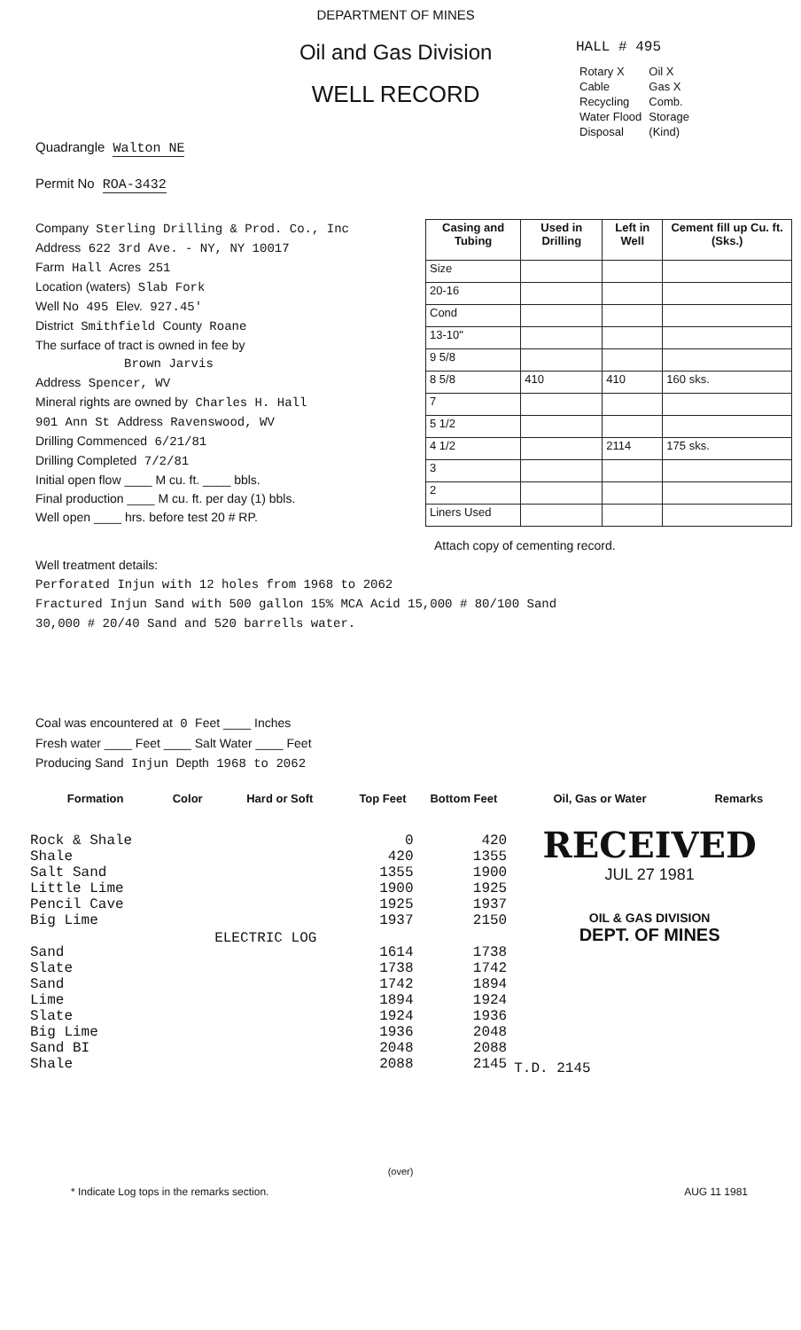DEPARTMENT OF MINES
Oil and Gas Division
WELL RECORD
HALL # 495
| Rotary X | Oil X |
| Cable | Gas X |
| Recycling | Comb. |
| Water Flood | Storage |
| Disposal | (Kind) |
Quadrangle Walton NE
Permit No ROA-3432
Company Sterling Drilling & Prod. Co., Inc
Address 622 3rd Ave. - NY, NY 10017
Farm Hall Acres 251
Location (waters) Slab Fork
Well No 495 Elev. 927.45'
District Smithfield County Roane
The surface of tract is owned in fee by
Brown Jarvis
Address Spencer, WV
Mineral rights are owned by Charles H. Hall
901 Ann St Address Ravenswood, WV
Drilling Commenced 6/21/81
Drilling Completed 7/2/81
Initial open flow ____ M cu. ft. ____ bbls.
Final production ____ M cu. ft. per day (1) bbls.
Well open ____ hrs. before test 20 # RP.
| Casing and Tubing | Used in Drilling | Left in Well | Cement fill up Cu. ft. (Sks.) |
| --- | --- | --- | --- |
| Size | | | |
| 20-16 | | | |
| Cond | | | |
| 13-10" | | | |
| 9 5/8 | | | |
| 8 5/8 | 410 | 410 | 160 sks. |
| 7 | | | |
| 5 1/2 | | | |
| 4 1/2 | | 2114 | 175 sks. |
| 3 | | | |
| 2 | | | |
| Liners Used | | | |
Attach copy of cementing record.
Well treatment details:
Perforated Injun with 12 holes from 1968 to 2062
Fractured Injun Sand with 500 gallon 15% MCA Acid 15,000 # 80/100 Sand
30,000 # 20/40 Sand and 520 barrells water.
Coal was encountered at 0 Feet ____ Inches
Fresh water ____ Feet ____ Salt Water ____ Feet
Producing Sand Injun Depth 1968 to 2062
| Formation | Color | Hard or Soft | Top Feet | Bottom Feet | Oil, Gas or Water | Remarks |
| --- | --- | --- | --- | --- | --- | --- |
| Rock & Shale Shale Salt Sand Little Lime Pencil Cave Big Lime Sand Slate Sand Lime Slate Big Lime Sand BI Shale | | ELECTRIC LOG | 0 420 1355 1900 1925 1937 1614 1738 1742 1894 1924 1936 2048 2088 | 420 1355 1900 1925 1937 2150 1738 1742 1894 1924 1936 2048 2088 2145 | RECEIVED JUL 27 1981 OIL & GAS DIVISION DEPT. OF MINES T.D. 2145 | |
(over)
* Indicate Log tops in the remarks section. AUG 11 1981